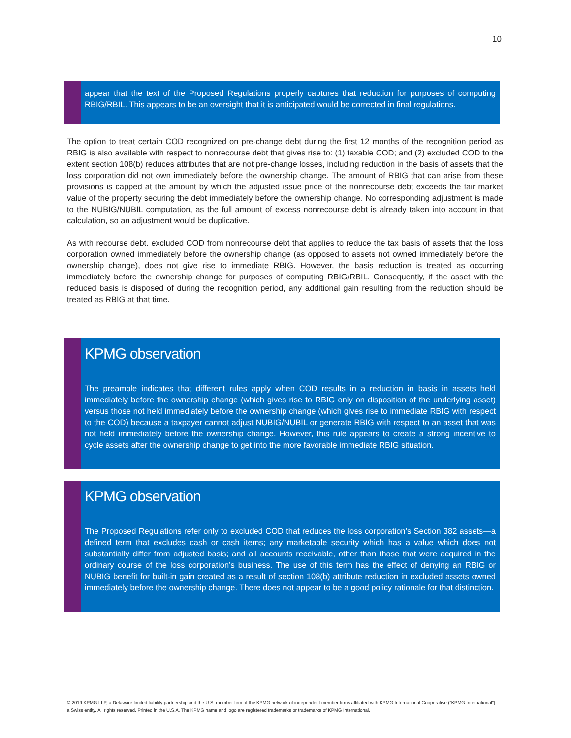10
appear that the text of the Proposed Regulations properly captures that reduction for purposes of computing RBIG/RBIL. This appears to be an oversight that it is anticipated would be corrected in final regulations.
The option to treat certain COD recognized on pre-change debt during the first 12 months of the recognition period as RBIG is also available with respect to nonrecourse debt that gives rise to: (1) taxable COD; and (2) excluded COD to the extent section 108(b) reduces attributes that are not pre-change losses, including reduction in the basis of assets that the loss corporation did not own immediately before the ownership change. The amount of RBIG that can arise from these provisions is capped at the amount by which the adjusted issue price of the nonrecourse debt exceeds the fair market value of the property securing the debt immediately before the ownership change. No corresponding adjustment is made to the NUBIG/NUBIL computation, as the full amount of excess nonrecourse debt is already taken into account in that calculation, so an adjustment would be duplicative.
As with recourse debt, excluded COD from nonrecourse debt that applies to reduce the tax basis of assets that the loss corporation owned immediately before the ownership change (as opposed to assets not owned immediately before the ownership change), does not give rise to immediate RBIG. However, the basis reduction is treated as occurring immediately before the ownership change for purposes of computing RBIG/RBIL. Consequently, if the asset with the reduced basis is disposed of during the recognition period, any additional gain resulting from the reduction should be treated as RBIG at that time.
KPMG observation
The preamble indicates that different rules apply when COD results in a reduction in basis in assets held immediately before the ownership change (which gives rise to RBIG only on disposition of the underlying asset) versus those not held immediately before the ownership change (which gives rise to immediate RBIG with respect to the COD) because a taxpayer cannot adjust NUBIG/NUBIL or generate RBIG with respect to an asset that was not held immediately before the ownership change. However, this rule appears to create a strong incentive to cycle assets after the ownership change to get into the more favorable immediate RBIG situation.
KPMG observation
The Proposed Regulations refer only to excluded COD that reduces the loss corporation’s Section 382 assets—a defined term that excludes cash or cash items; any marketable security which has a value which does not substantially differ from adjusted basis; and all accounts receivable, other than those that were acquired in the ordinary course of the loss corporation’s business. The use of this term has the effect of denying an RBIG or NUBIG benefit for built-in gain created as a result of section 108(b) attribute reduction in excluded assets owned immediately before the ownership change. There does not appear to be a good policy rationale for that distinction.
© 2019 KPMG LLP, a Delaware limited liability partnership and the U.S. member firm of the KPMG network of independent member firms affiliated with KPMG International Cooperative (“KPMG International”), a Swiss entity. All rights reserved. Printed in the U.S.A. The KPMG name and logo are registered trademarks or trademarks of KPMG International.